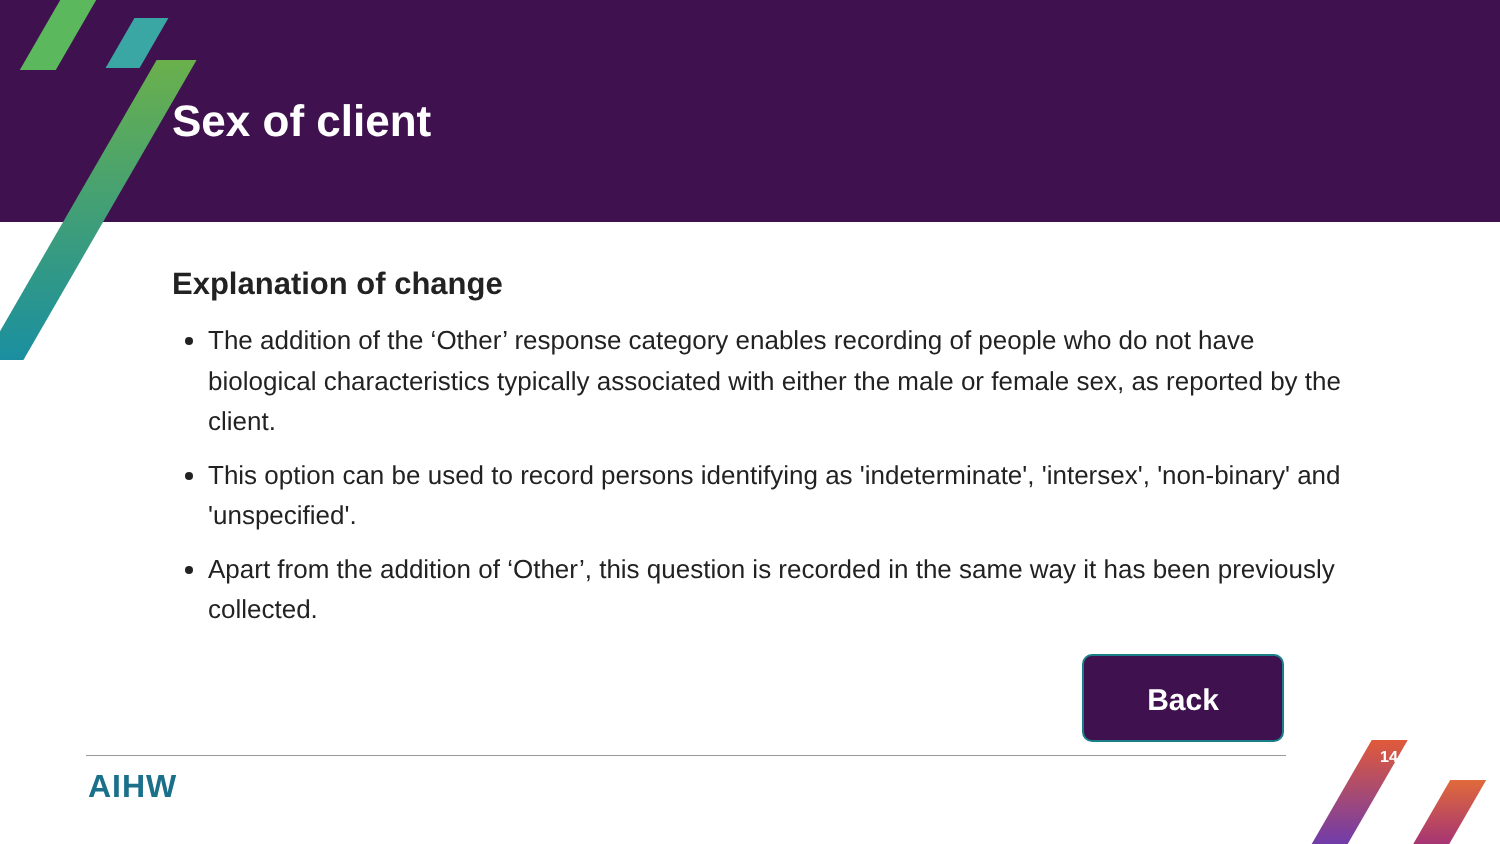Sex of client
Explanation of change
The addition of the ‘Other’ response category enables recording of people who do not have biological characteristics typically associated with either the male or female sex, as reported by the client.
This option can be used to record persons identifying as 'indeterminate', 'intersex', 'non-binary' and 'unspecified'.
Apart from the addition of ‘Other’, this question is recorded in the same way it has been previously collected.
Back
AIHW
14